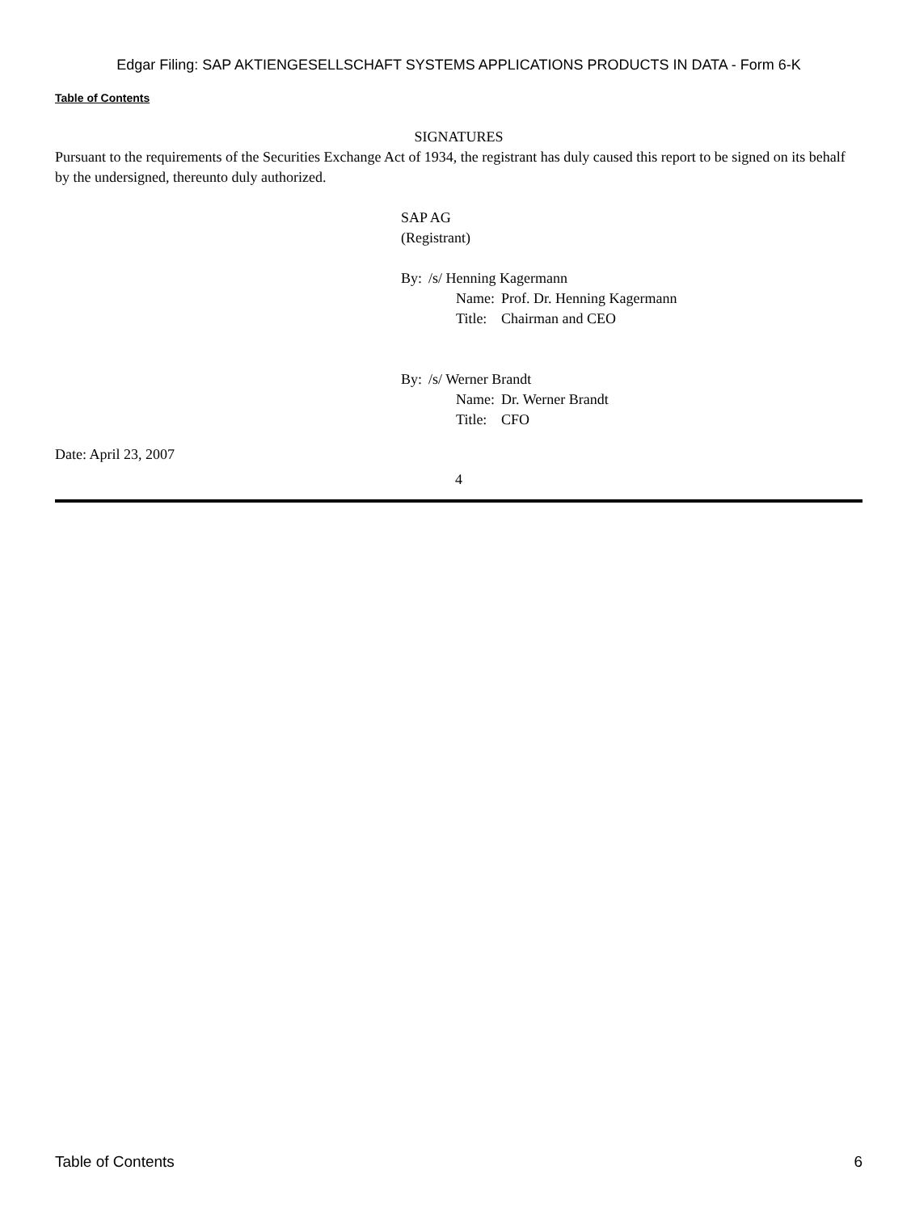Edgar Filing: SAP AKTIENGESELLSCHAFT SYSTEMS APPLICATIONS PRODUCTS IN DATA - Form 6-K
Table of Contents
SIGNATURES
Pursuant to the requirements of the Securities Exchange Act of 1934, the registrant has duly caused this report to be signed on its behalf by the undersigned, thereunto duly authorized.
SAP AG
(Registrant)
| By: | /s/ Henning Kagermann | |
| | Name: | Prof. Dr. Henning Kagermann |
| | Title: | Chairman and CEO |
| By: | /s/ Werner Brandt | |
| | Name: | Dr. Werner Brandt |
| | Title: | CFO |
Date: April 23, 2007
4
Table of Contents 6